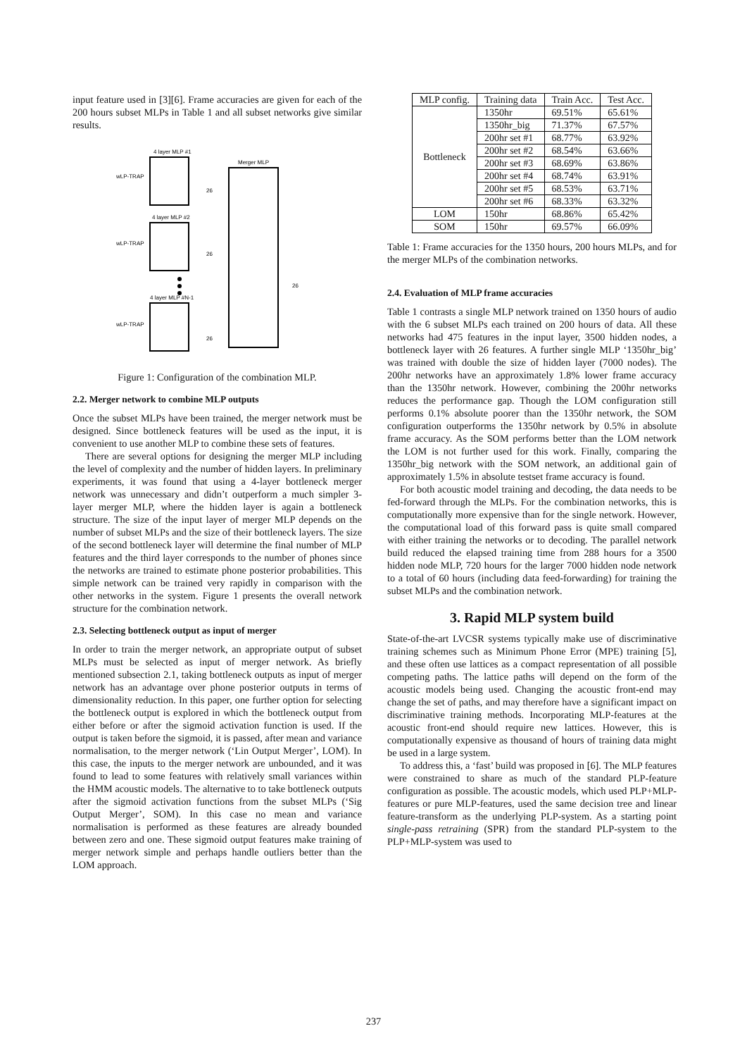input feature used in [3][6]. Frame accuracies are given for each of the 200 hours subset MLPs in Table 1 and all subset networks give similar results.
4 layer MLP #1
4 layer MLP #2
4 layer MLP #N-1
Merger MLP
wLP-TRAP
wLP-TRAP
wLP-TRAP
26
26
26
26
Figure 1: Configuration of the combination MLP.
2.2. Merger network to combine MLP outputs
Once the subset MLPs have been trained, the merger network must be designed. Since bottleneck features will be used as the input, it is convenient to use another MLP to combine these sets of features.
There are several options for designing the merger MLP including the level of complexity and the number of hidden layers. In preliminary experiments, it was found that using a 4-layer bottleneck merger network was unnecessary and didn’t outperform a much simpler 3-layer merger MLP, where the hidden layer is again a bottleneck structure. The size of the input layer of merger MLP depends on the number of subset MLPs and the size of their bottleneck layers. The size of the second bottleneck layer will determine the final number of MLP features and the third layer corresponds to the number of phones since the networks are trained to estimate phone posterior probabilities. This simple network can be trained very rapidly in comparison with the other networks in the system. Figure 1 presents the overall network structure for the combination network.
2.3. Selecting bottleneck output as input of merger
In order to train the merger network, an appropriate output of subset MLPs must be selected as input of merger network. As briefly mentioned subsection 2.1, taking bottleneck outputs as input of merger network has an advantage over phone posterior outputs in terms of dimensionality reduction. In this paper, one further option for selecting the bottleneck output is explored in which the bottleneck output from either before or after the sigmoid activation function is used. If the output is taken before the sigmoid, it is passed, after mean and variance normalisation, to the merger network (‘Lin Output Merger’, LOM). In this case, the inputs to the merger network are unbounded, and it was found to lead to some features with relatively small variances within the HMM acoustic models. The alternative to to take bottleneck outputs after the sigmoid activation functions from the subset MLPs (‘Sig Output Merger’, SOM). In this case no mean and variance normalisation is performed as these features are already bounded between zero and one. These sigmoid output features make training of merger network simple and perhaps handle outliers better than the LOM approach.
| MLP config. | Training data | Train Acc. | Test Acc. |
| --- | --- | --- | --- |
| Bottleneck | 1350hr | 69.51% | 65.61% |
| | 1350hr_big | 71.37% | 67.57% |
| | 200hr set #1 | 68.77% | 63.92% |
| | 200hr set #2 | 68.54% | 63.66% |
| | 200hr set #3 | 68.69% | 63.86% |
| | 200hr set #4 | 68.74% | 63.91% |
| | 200hr set #5 | 68.53% | 63.71% |
| | 200hr set #6 | 68.33% | 63.32% |
| LOM | 150hr | 68.86% | 65.42% |
| SOM | 150hr | 69.57% | 66.09% |
Table 1: Frame accuracies for the 1350 hours, 200 hours MLPs, and for the merger MLPs of the combination networks.
2.4. Evaluation of MLP frame accuracies
Table 1 contrasts a single MLP network trained on 1350 hours of audio with the 6 subset MLPs each trained on 200 hours of data. All these networks had 475 features in the input layer, 3500 hidden nodes, a bottleneck layer with 26 features. A further single MLP ‘1350hr_big’ was trained with double the size of hidden layer (7000 nodes). The 200hr networks have an approximately 1.8% lower frame accuracy than the 1350hr network. However, combining the 200hr networks reduces the performance gap. Though the LOM configuration still performs 0.1% absolute poorer than the 1350hr network, the SOM configuration outperforms the 1350hr network by 0.5% in absolute frame accuracy. As the SOM performs better than the LOM network the LOM is not further used for this work. Finally, comparing the 1350hr_big network with the SOM network, an additional gain of approximately 1.5% in absolute testset frame accuracy is found.
For both acoustic model training and decoding, the data needs to be fed-forward through the MLPs. For the combination networks, this is computationally more expensive than for the single network. However, the computational load of this forward pass is quite small compared with either training the networks or to decoding. The parallel network build reduced the elapsed training time from 288 hours for a 3500 hidden node MLP, 720 hours for the larger 7000 hidden node network to a total of 60 hours (including data feed-forwarding) for training the subset MLPs and the combination network.
3. Rapid MLP system build
State-of-the-art LVCSR systems typically make use of discriminative training schemes such as Minimum Phone Error (MPE) training [5], and these often use lattices as a compact representation of all possible competing paths. The lattice paths will depend on the form of the acoustic models being used. Changing the acoustic front-end may change the set of paths, and may therefore have a significant impact on discriminative training methods. Incorporating MLP-features at the acoustic front-end should require new lattices. However, this is computationally expensive as thousand of hours of training data might be used in a large system.
To address this, a ‘fast’ build was proposed in [6]. The MLP features were constrained to share as much of the standard PLP-feature configuration as possible. The acoustic models, which used PLP+MLP-features or pure MLP-features, used the same decision tree and linear feature-transform as the underlying PLP-system. As a starting point single-pass retraining (SPR) from the standard PLP-system to the PLP+MLP-system was used to
237